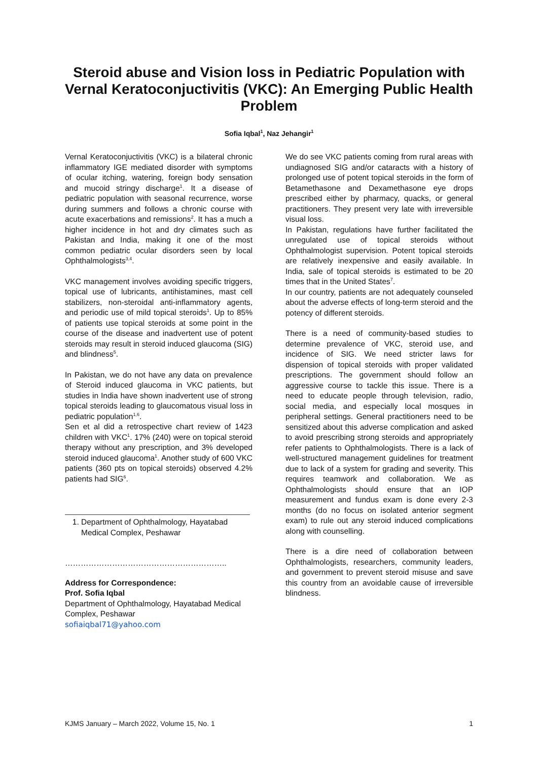Steroid abuse and Vision loss in Pediatric Population with Vernal Keratoconjuctivitis (VKC): An Emerging Public Health Problem
Sofia Iqbal<sup>1</sup>, Naz Jehangir<sup>1</sup>
Vernal Keratoconjuctivitis (VKC) is a bilateral chronic inflammatory IGE mediated disorder with symptoms of ocular itching, watering, foreign body sensation and mucoid stringy discharge<sup>1</sup>. It a disease of pediatric population with seasonal recurrence, worse during summers and follows a chronic course with acute exacerbations and remissions<sup>2</sup>. It has a much a higher incidence in hot and dry climates such as Pakistan and India, making it one of the most common pediatric ocular disorders seen by local Ophthalmologists<sup>3,4</sup>.
VKC management involves avoiding specific triggers, topical use of lubricants, antihistamines, mast cell stabilizers, non-steroidal anti-inflammatory agents, and periodic use of mild topical steroids<sup>1</sup>. Up to 85% of patients use topical steroids at some point in the course of the disease and inadvertent use of potent steroids may result in steroid induced glaucoma (SIG) and blindness<sup>5</sup>.
In Pakistan, we do not have any data on prevalence of Steroid induced glaucoma in VKC patients, but studies in India have shown inadvertent use of strong topical steroids leading to glaucomatous visual loss in pediatric population<sup>1,6</sup>.
Sen et al did a retrospective chart review of 1423 children with VKC<sup>1</sup>. 17% (240) were on topical steroid therapy without any prescription, and 3% developed steroid induced glaucoma<sup>1</sup>. Another study of 600 VKC patients (360 pts on topical steroids) observed 4.2% patients had SIG<sup>6</sup>.
1. Department of Ophthalmology, Hayatabad Medical Complex, Peshawar
……………………………………………………..
Address for Correspondence:
Prof. Sofia Iqbal
Department of Ophthalmology, Hayatabad Medical Complex, Peshawar
sofiaiqbal71@yahoo.com
We do see VKC patients coming from rural areas with undiagnosed SIG and/or cataracts with a history of prolonged use of potent topical steroids in the form of Betamethasone and Dexamethasone eye drops prescribed either by pharmacy, quacks, or general practitioners. They present very late with irreversible visual loss.
In Pakistan, regulations have further facilitated the unregulated use of topical steroids without Ophthalmologist supervision. Potent topical steroids are relatively inexpensive and easily available. In India, sale of topical steroids is estimated to be 20 times that in the United States<sup>7</sup>.
In our country, patients are not adequately counseled about the adverse effects of long-term steroid and the potency of different steroids.
There is a need of community-based studies to determine prevalence of VKC, steroid use, and incidence of SIG. We need stricter laws for dispension of topical steroids with proper validated prescriptions. The government should follow an aggressive course to tackle this issue. There is a need to educate people through television, radio, social media, and especially local mosques in peripheral settings. General practitioners need to be sensitized about this adverse complication and asked to avoid prescribing strong steroids and appropriately refer patients to Ophthalmologists. There is a lack of well-structured management guidelines for treatment due to lack of a system for grading and severity. This requires teamwork and collaboration. We as Ophthalmologists should ensure that an IOP measurement and fundus exam is done every 2-3 months (do no focus on isolated anterior segment exam) to rule out any steroid induced complications along with counselling.
There is a dire need of collaboration between Ophthalmologists, researchers, community leaders, and government to prevent steroid misuse and save this country from an avoidable cause of irreversible blindness.
KJMS January – March 2022, Volume 15, No. 1 1